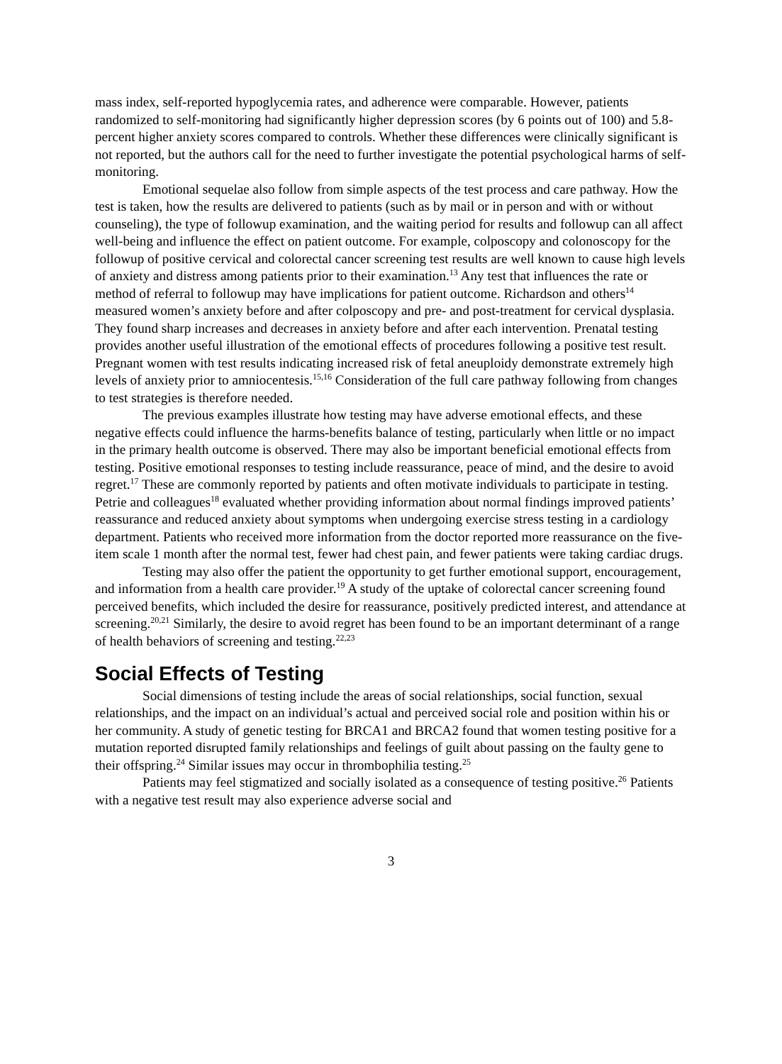mass index, self-reported hypoglycemia rates, and adherence were comparable. However, patients randomized to self-monitoring had significantly higher depression scores (by 6 points out of 100) and 5.8-percent higher anxiety scores compared to controls. Whether these differences were clinically significant is not reported, but the authors call for the need to further investigate the potential psychological harms of self-monitoring.
Emotional sequelae also follow from simple aspects of the test process and care pathway. How the test is taken, how the results are delivered to patients (such as by mail or in person and with or without counseling), the type of followup examination, and the waiting period for results and followup can all affect well-being and influence the effect on patient outcome. For example, colposcopy and colonoscopy for the followup of positive cervical and colorectal cancer screening test results are well known to cause high levels of anxiety and distress among patients prior to their examination.<sup>13</sup> Any test that influences the rate or method of referral to followup may have implications for patient outcome. Richardson and others<sup>14</sup> measured women’s anxiety before and after colposcopy and pre- and post-treatment for cervical dysplasia. They found sharp increases and decreases in anxiety before and after each intervention. Prenatal testing provides another useful illustration of the emotional effects of procedures following a positive test result. Pregnant women with test results indicating increased risk of fetal aneuploidy demonstrate extremely high levels of anxiety prior to amniocentesis.<sup>15,16</sup> Consideration of the full care pathway following from changes to test strategies is therefore needed.
The previous examples illustrate how testing may have adverse emotional effects, and these negative effects could influence the harms-benefits balance of testing, particularly when little or no impact in the primary health outcome is observed. There may also be important beneficial emotional effects from testing. Positive emotional responses to testing include reassurance, peace of mind, and the desire to avoid regret.<sup>17</sup> These are commonly reported by patients and often motivate individuals to participate in testing. Petrie and colleagues<sup>18</sup> evaluated whether providing information about normal findings improved patients’ reassurance and reduced anxiety about symptoms when undergoing exercise stress testing in a cardiology department. Patients who received more information from the doctor reported more reassurance on the five-item scale 1 month after the normal test, fewer had chest pain, and fewer patients were taking cardiac drugs.
Testing may also offer the patient the opportunity to get further emotional support, encouragement, and information from a health care provider.<sup>19</sup> A study of the uptake of colorectal cancer screening found perceived benefits, which included the desire for reassurance, positively predicted interest, and attendance at screening.<sup>20,21</sup> Similarly, the desire to avoid regret has been found to be an important determinant of a range of health behaviors of screening and testing.<sup>22,23</sup>
Social Effects of Testing
Social dimensions of testing include the areas of social relationships, social function, sexual relationships, and the impact on an individual’s actual and perceived social role and position within his or her community. A study of genetic testing for BRCA1 and BRCA2 found that women testing positive for a mutation reported disrupted family relationships and feelings of guilt about passing on the faulty gene to their offspring.<sup>24</sup> Similar issues may occur in thrombophilia testing.<sup>25</sup>
Patients may feel stigmatized and socially isolated as a consequence of testing positive.<sup>26</sup> Patients with a negative test result may also experience adverse social and
3